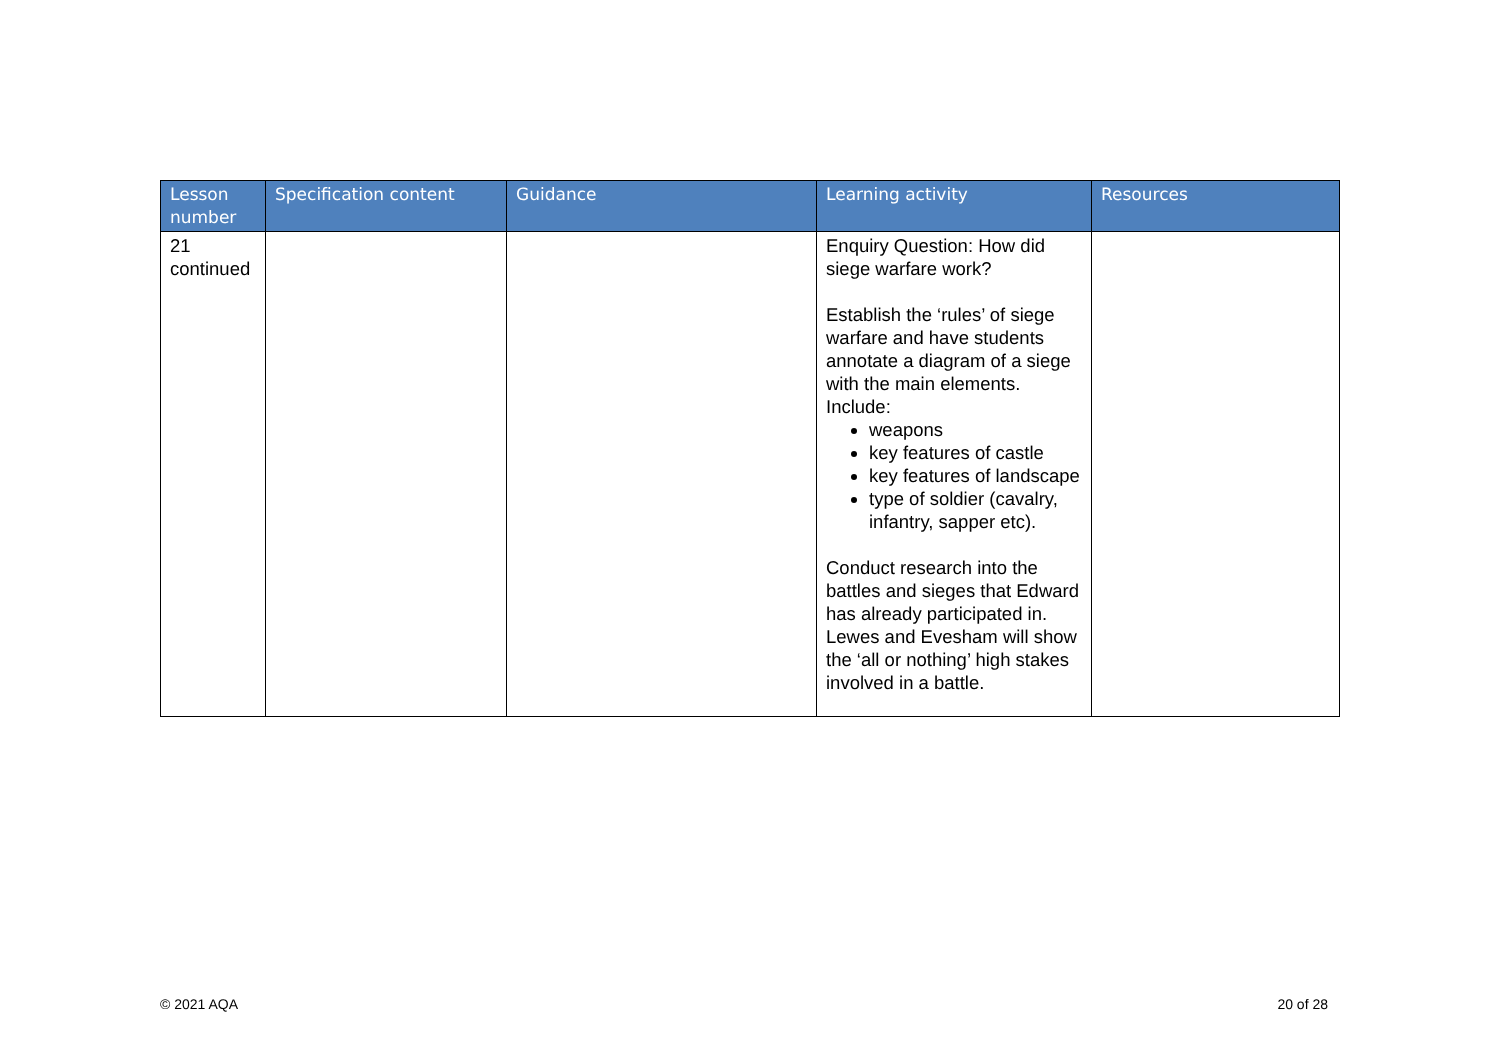| Lesson number | Specification content | Guidance | Learning activity | Resources |
| --- | --- | --- | --- | --- |
| 21 continued | | | Enquiry Question: How did siege warfare work? Establish the ‘rules’ of siege warfare and have students annotate a diagram of a siege with the main elements. Include: weapons key features of castle key features of landscape type of soldier (cavalry, infantry, sapper etc). Conduct research into the battles and sieges that Edward has already participated in. Lewes and Evesham will show the ‘all or nothing’ high stakes involved in a battle. | |
© 2021 AQA 20 of 28